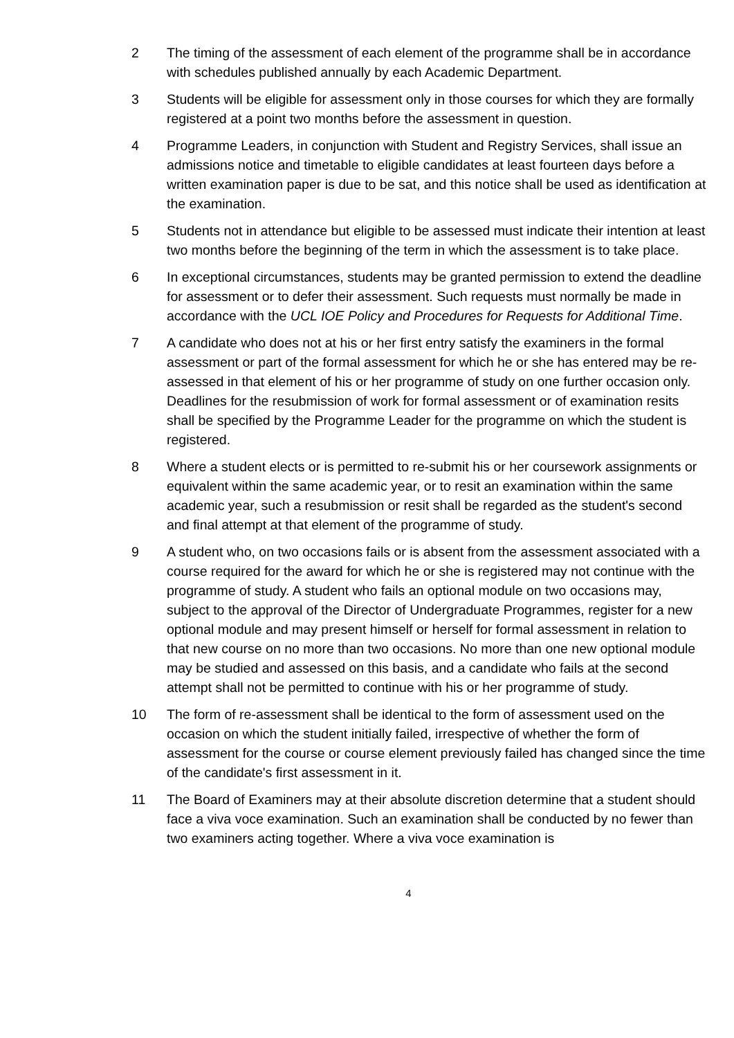2 The timing of the assessment of each element of the programme shall be in accordance with schedules published annually by each Academic Department.
3 Students will be eligible for assessment only in those courses for which they are formally registered at a point two months before the assessment in question.
4 Programme Leaders, in conjunction with Student and Registry Services, shall issue an admissions notice and timetable to eligible candidates at least fourteen days before a written examination paper is due to be sat, and this notice shall be used as identification at the examination.
5 Students not in attendance but eligible to be assessed must indicate their intention at least two months before the beginning of the term in which the assessment is to take place.
6 In exceptional circumstances, students may be granted permission to extend the deadline for assessment or to defer their assessment. Such requests must normally be made in accordance with the UCL IOE Policy and Procedures for Requests for Additional Time.
7 A candidate who does not at his or her first entry satisfy the examiners in the formal assessment or part of the formal assessment for which he or she has entered may be re-assessed in that element of his or her programme of study on one further occasion only. Deadlines for the resubmission of work for formal assessment or of examination resits shall be specified by the Programme Leader for the programme on which the student is registered.
8 Where a student elects or is permitted to re-submit his or her coursework assignments or equivalent within the same academic year, or to resit an examination within the same academic year, such a resubmission or resit shall be regarded as the student's second and final attempt at that element of the programme of study.
9 A student who, on two occasions fails or is absent from the assessment associated with a course required for the award for which he or she is registered may not continue with the programme of study. A student who fails an optional module on two occasions may, subject to the approval of the Director of Undergraduate Programmes, register for a new optional module and may present himself or herself for formal assessment in relation to that new course on no more than two occasions. No more than one new optional module may be studied and assessed on this basis, and a candidate who fails at the second attempt shall not be permitted to continue with his or her programme of study.
10 The form of re-assessment shall be identical to the form of assessment used on the occasion on which the student initially failed, irrespective of whether the form of assessment for the course or course element previously failed has changed since the time of the candidate's first assessment in it.
11 The Board of Examiners may at their absolute discretion determine that a student should face a viva voce examination. Such an examination shall be conducted by no fewer than two examiners acting together. Where a viva voce examination is
4